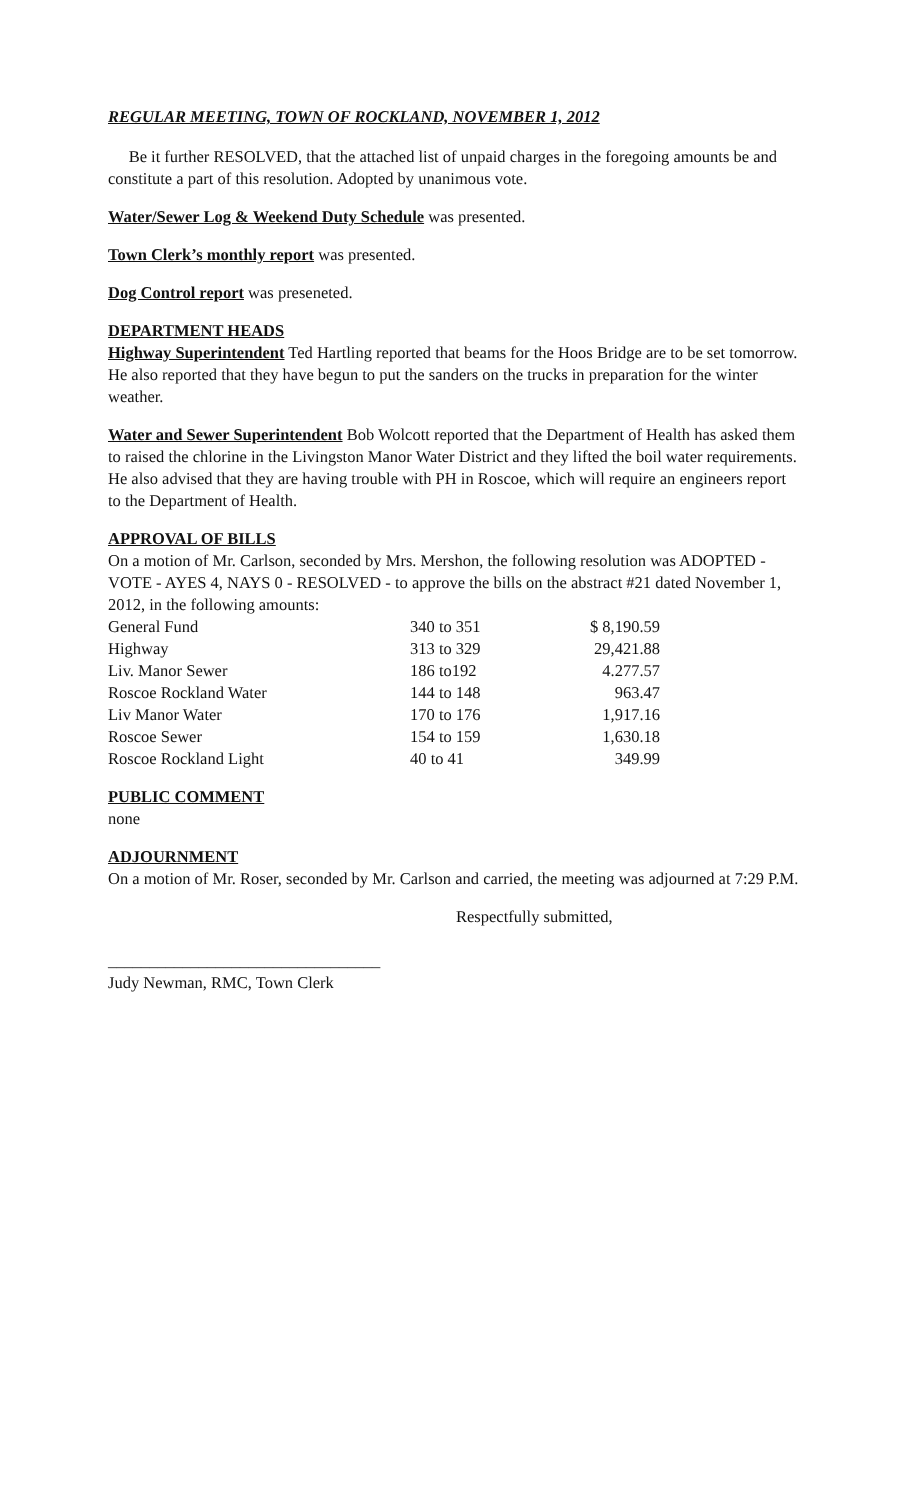REGULAR MEETING, TOWN OF ROCKLAND, NOVEMBER 1, 2012
Be it further RESOLVED, that the attached list of unpaid charges in the foregoing amounts be and constitute a part of this resolution. Adopted by unanimous vote.
Water/Sewer Log & Weekend Duty Schedule was presented.
Town Clerk’s monthly report was presented.
Dog Control report was preseneted.
DEPARTMENT HEADS
Highway Superintendent Ted Hartling reported that beams for the Hoos Bridge are to be set tomorrow. He also reported that they have begun to put the sanders on the trucks in preparation for the winter weather.
Water and Sewer Superintendent Bob Wolcott reported that the Department of Health has asked them to raised the chlorine in the Livingston Manor Water District and they lifted the boil water requirements. He also advised that they are having trouble with PH in Roscoe, which will require an engineers report to the Department of Health.
APPROVAL OF BILLS
On a motion of Mr. Carlson, seconded by Mrs. Mershon, the following resolution was ADOPTED - VOTE - AYES 4, NAYS 0 - RESOLVED - to approve the bills on the abstract #21 dated November 1, 2012, in the following amounts:
| General Fund | 340 to 351 | $ 8,190.59 |
| Highway | 313 to 329 | 29,421.88 |
| Liv. Manor Sewer | 186 to192 | 4.277.57 |
| Roscoe Rockland Water | 144 to 148 | 963.47 |
| Liv Manor Water | 170 to 176 | 1,917.16 |
| Roscoe Sewer | 154 to 159 | 1,630.18 |
| Roscoe Rockland Light | 40 to 41 | 349.99 |
PUBLIC COMMENT
none
ADJOURNMENT
On a motion of Mr. Roser, seconded by Mr. Carlson and carried, the meeting was adjourned at 7:29 P.M.
Respectfully submitted,
_________________________________
Judy Newman, RMC, Town Clerk